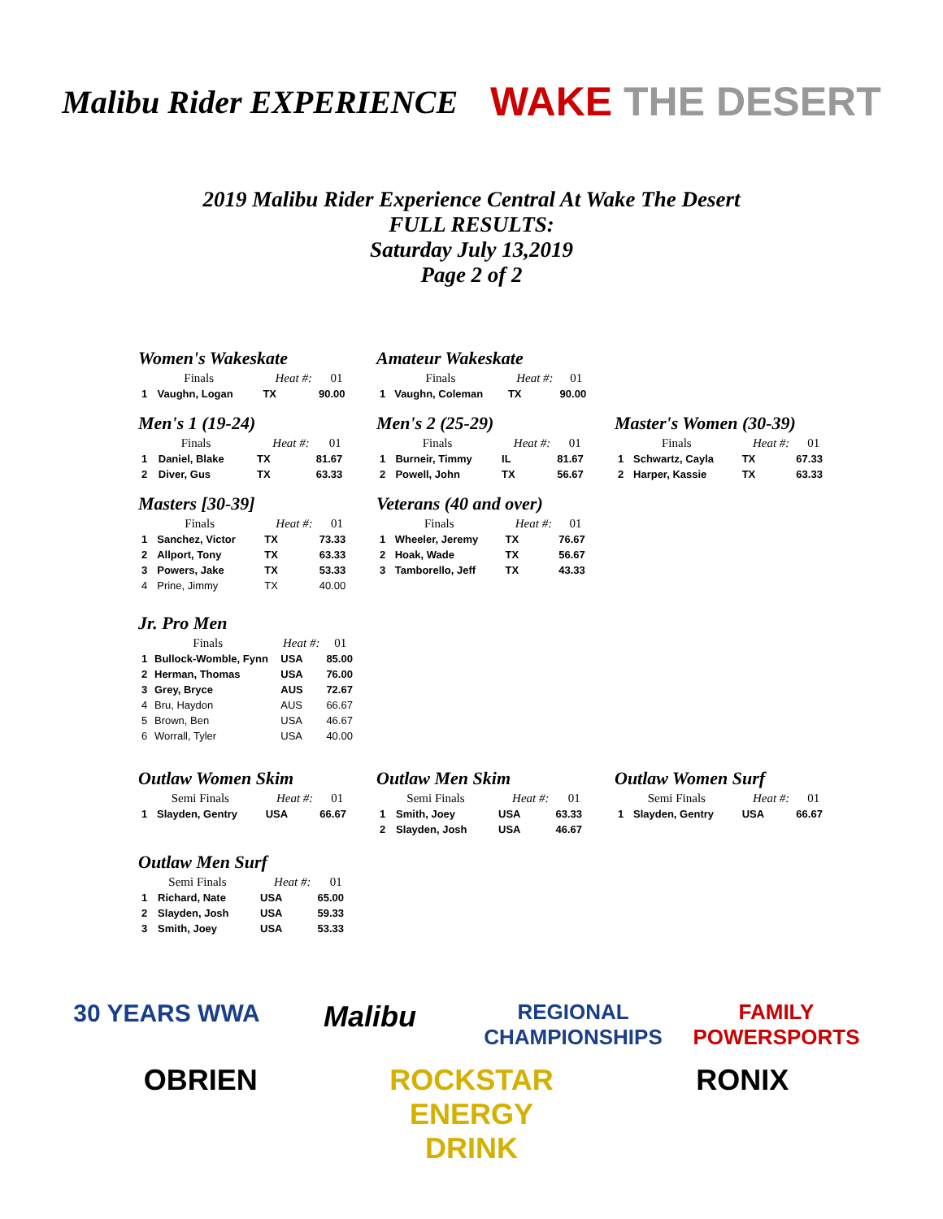Malibu Rider EXPERIENCE
WAKE THE DESERT
2019 Malibu Rider Experience Central At Wake The Desert
FULL RESULTS:
Saturday July 13,2019
Page 2 of 2
Women's Wakeskate
| Finals | | Heat #: | 01 |
| --- | --- | --- | --- |
| 1 | Vaughn, Logan | TX | 90.00 |
Amateur Wakeskate
| Finals | | Heat #: | 01 |
| --- | --- | --- | --- |
| 1 | Vaughn, Coleman | TX | 90.00 |
Men's 1 (19-24)
| Finals | | Heat #: | 01 |
| --- | --- | --- | --- |
| 1 | Daniel, Blake | TX | 81.67 |
| 2 | Diver, Gus | TX | 63.33 |
Men's 2 (25-29)
| Finals | | Heat #: | 01 |
| --- | --- | --- | --- |
| 1 | Burneir, Timmy | IL | 81.67 |
| 2 | Powell, John | TX | 56.67 |
Master's Women (30-39)
| Finals | | Heat #: | 01 |
| --- | --- | --- | --- |
| 1 | Schwartz, Cayla | TX | 67.33 |
| 2 | Harper, Kassie | TX | 63.33 |
Masters [30-39]
| Finals | | Heat #: | 01 |
| --- | --- | --- | --- |
| 1 | Sanchez, Victor | TX | 73.33 |
| 2 | Allport, Tony | TX | 63.33 |
| 3 | Powers, Jake | TX | 53.33 |
| 4 | Prine, Jimmy | TX | 40.00 |
Veterans (40 and over)
| Finals | | Heat #: | 01 |
| --- | --- | --- | --- |
| 1 | Wheeler, Jeremy | TX | 76.67 |
| 2 | Hoak, Wade | TX | 56.67 |
| 3 | Tamborello, Jeff | TX | 43.33 |
Jr. Pro Men
| Finals | | Heat #: | 01 |
| --- | --- | --- | --- |
| 1 | Bullock-Womble, Fynn | USA | 85.00 |
| 2 | Herman, Thomas | USA | 76.00 |
| 3 | Grey, Bryce | AUS | 72.67 |
| 4 | Bru, Haydon | AUS | 66.67 |
| 5 | Brown, Ben | USA | 46.67 |
| 6 | Worrall, Tyler | USA | 40.00 |
Outlaw Women Skim
| Semi Finals | | Heat #: | 01 |
| --- | --- | --- | --- |
| 1 | Slayden, Gentry | USA | 66.67 |
Outlaw Men Skim
| Semi Finals | | Heat #: | 01 |
| --- | --- | --- | --- |
| 1 | Smith, Joey | USA | 63.33 |
| 2 | Slayden, Josh | USA | 46.67 |
Outlaw Women Surf
| Semi Finals | | Heat #: | 01 |
| --- | --- | --- | --- |
| 1 | Slayden, Gentry | USA | 66.67 |
Outlaw Men Surf
| Semi Finals | | Heat #: | 01 |
| --- | --- | --- | --- |
| 1 | Richard, Nate | USA | 65.00 |
| 2 | Slayden, Josh | USA | 59.33 |
| 3 | Smith, Joey | USA | 53.33 |
30 YEARS WWA
Malibu
REGIONAL CHAMPIONSHIPS
FAMILY POWERSPORTS
OBRIEN
ROCKSTAR ENERGY DRINK
RONIX